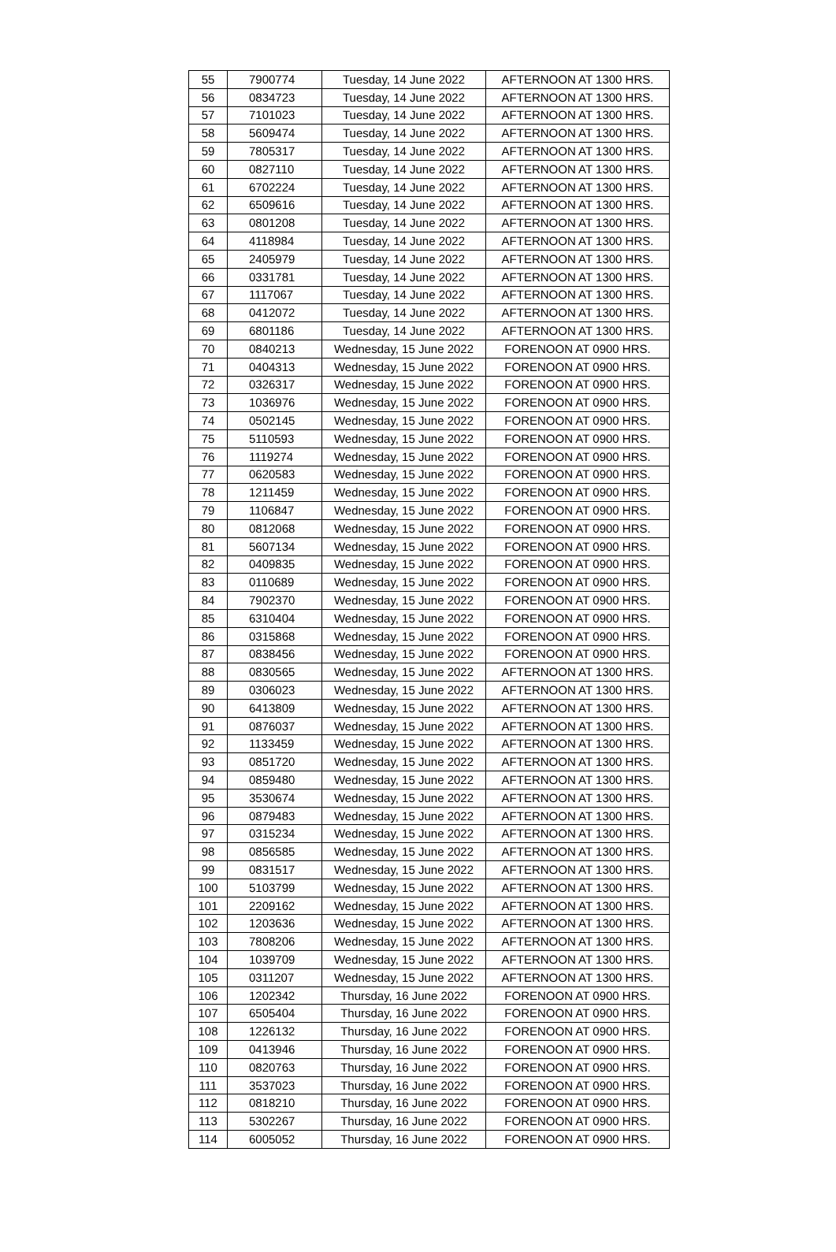| 55 | 7900774 | Tuesday, 14 June 2022 | AFTERNOON AT 1300 HRS. |
| 56 | 0834723 | Tuesday, 14 June 2022 | AFTERNOON AT 1300 HRS. |
| 57 | 7101023 | Tuesday, 14 June 2022 | AFTERNOON AT 1300 HRS. |
| 58 | 5609474 | Tuesday, 14 June 2022 | AFTERNOON AT 1300 HRS. |
| 59 | 7805317 | Tuesday, 14 June 2022 | AFTERNOON AT 1300 HRS. |
| 60 | 0827110 | Tuesday, 14 June 2022 | AFTERNOON AT 1300 HRS. |
| 61 | 6702224 | Tuesday, 14 June 2022 | AFTERNOON AT 1300 HRS. |
| 62 | 6509616 | Tuesday, 14 June 2022 | AFTERNOON AT 1300 HRS. |
| 63 | 0801208 | Tuesday, 14 June 2022 | AFTERNOON AT 1300 HRS. |
| 64 | 4118984 | Tuesday, 14 June 2022 | AFTERNOON AT 1300 HRS. |
| 65 | 2405979 | Tuesday, 14 June 2022 | AFTERNOON AT 1300 HRS. |
| 66 | 0331781 | Tuesday, 14 June 2022 | AFTERNOON AT 1300 HRS. |
| 67 | 1117067 | Tuesday, 14 June 2022 | AFTERNOON AT 1300 HRS. |
| 68 | 0412072 | Tuesday, 14 June 2022 | AFTERNOON AT 1300 HRS. |
| 69 | 6801186 | Tuesday, 14 June 2022 | AFTERNOON AT 1300 HRS. |
| 70 | 0840213 | Wednesday, 15 June 2022 | FORENOON AT 0900 HRS. |
| 71 | 0404313 | Wednesday, 15 June 2022 | FORENOON AT 0900 HRS. |
| 72 | 0326317 | Wednesday, 15 June 2022 | FORENOON AT 0900 HRS. |
| 73 | 1036976 | Wednesday, 15 June 2022 | FORENOON AT 0900 HRS. |
| 74 | 0502145 | Wednesday, 15 June 2022 | FORENOON AT 0900 HRS. |
| 75 | 5110593 | Wednesday, 15 June 2022 | FORENOON AT 0900 HRS. |
| 76 | 1119274 | Wednesday, 15 June 2022 | FORENOON AT 0900 HRS. |
| 77 | 0620583 | Wednesday, 15 June 2022 | FORENOON AT 0900 HRS. |
| 78 | 1211459 | Wednesday, 15 June 2022 | FORENOON AT 0900 HRS. |
| 79 | 1106847 | Wednesday, 15 June 2022 | FORENOON AT 0900 HRS. |
| 80 | 0812068 | Wednesday, 15 June 2022 | FORENOON AT 0900 HRS. |
| 81 | 5607134 | Wednesday, 15 June 2022 | FORENOON AT 0900 HRS. |
| 82 | 0409835 | Wednesday, 15 June 2022 | FORENOON AT 0900 HRS. |
| 83 | 0110689 | Wednesday, 15 June 2022 | FORENOON AT 0900 HRS. |
| 84 | 7902370 | Wednesday, 15 June 2022 | FORENOON AT 0900 HRS. |
| 85 | 6310404 | Wednesday, 15 June 2022 | FORENOON AT 0900 HRS. |
| 86 | 0315868 | Wednesday, 15 June 2022 | FORENOON AT 0900 HRS. |
| 87 | 0838456 | Wednesday, 15 June 2022 | FORENOON AT 0900 HRS. |
| 88 | 0830565 | Wednesday, 15 June 2022 | AFTERNOON AT 1300 HRS. |
| 89 | 0306023 | Wednesday, 15 June 2022 | AFTERNOON AT 1300 HRS. |
| 90 | 6413809 | Wednesday, 15 June 2022 | AFTERNOON AT 1300 HRS. |
| 91 | 0876037 | Wednesday, 15 June 2022 | AFTERNOON AT 1300 HRS. |
| 92 | 1133459 | Wednesday, 15 June 2022 | AFTERNOON AT 1300 HRS. |
| 93 | 0851720 | Wednesday, 15 June 2022 | AFTERNOON AT 1300 HRS. |
| 94 | 0859480 | Wednesday, 15 June 2022 | AFTERNOON AT 1300 HRS. |
| 95 | 3530674 | Wednesday, 15 June 2022 | AFTERNOON AT 1300 HRS. |
| 96 | 0879483 | Wednesday, 15 June 2022 | AFTERNOON AT 1300 HRS. |
| 97 | 0315234 | Wednesday, 15 June 2022 | AFTERNOON AT 1300 HRS. |
| 98 | 0856585 | Wednesday, 15 June 2022 | AFTERNOON AT 1300 HRS. |
| 99 | 0831517 | Wednesday, 15 June 2022 | AFTERNOON AT 1300 HRS. |
| 100 | 5103799 | Wednesday, 15 June 2022 | AFTERNOON AT 1300 HRS. |
| 101 | 2209162 | Wednesday, 15 June 2022 | AFTERNOON AT 1300 HRS. |
| 102 | 1203636 | Wednesday, 15 June 2022 | AFTERNOON AT 1300 HRS. |
| 103 | 7808206 | Wednesday, 15 June 2022 | AFTERNOON AT 1300 HRS. |
| 104 | 1039709 | Wednesday, 15 June 2022 | AFTERNOON AT 1300 HRS. |
| 105 | 0311207 | Wednesday, 15 June 2022 | AFTERNOON AT 1300 HRS. |
| 106 | 1202342 | Thursday, 16 June 2022 | FORENOON AT 0900 HRS. |
| 107 | 6505404 | Thursday, 16 June 2022 | FORENOON AT 0900 HRS. |
| 108 | 1226132 | Thursday, 16 June 2022 | FORENOON AT 0900 HRS. |
| 109 | 0413946 | Thursday, 16 June 2022 | FORENOON AT 0900 HRS. |
| 110 | 0820763 | Thursday, 16 June 2022 | FORENOON AT 0900 HRS. |
| 111 | 3537023 | Thursday, 16 June 2022 | FORENOON AT 0900 HRS. |
| 112 | 0818210 | Thursday, 16 June 2022 | FORENOON AT 0900 HRS. |
| 113 | 5302267 | Thursday, 16 June 2022 | FORENOON AT 0900 HRS. |
| 114 | 6005052 | Thursday, 16 June 2022 | FORENOON AT 0900 HRS. |